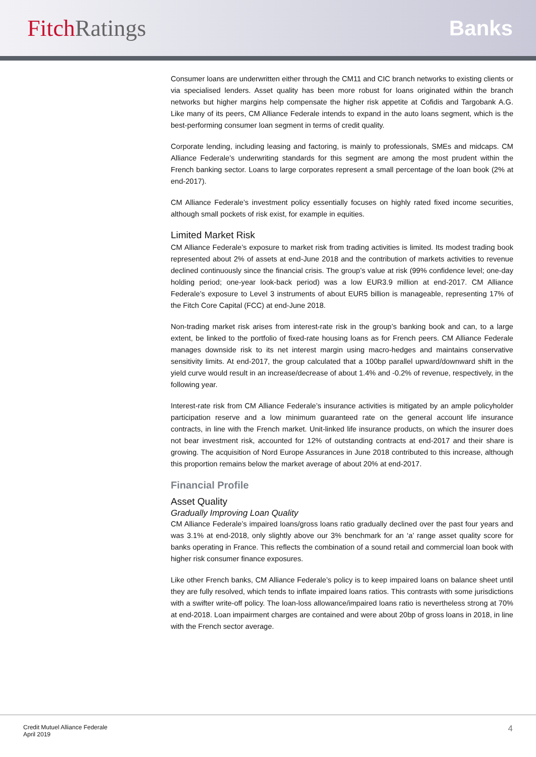Fitch Ratings Banks
Consumer loans are underwritten either through the CM11 and CIC branch networks to existing clients or via specialised lenders. Asset quality has been more robust for loans originated within the branch networks but higher margins help compensate the higher risk appetite at Cofidis and Targobank A.G. Like many of its peers, CM Alliance Federale intends to expand in the auto loans segment, which is the best-performing consumer loan segment in terms of credit quality.
Corporate lending, including leasing and factoring, is mainly to professionals, SMEs and midcaps. CM Alliance Federale’s underwriting standards for this segment are among the most prudent within the French banking sector. Loans to large corporates represent a small percentage of the loan book (2% at end-2017).
CM Alliance Federale’s investment policy essentially focuses on highly rated fixed income securities, although small pockets of risk exist, for example in equities.
Limited Market Risk
CM Alliance Federale’s exposure to market risk from trading activities is limited. Its modest trading book represented about 2% of assets at end-June 2018 and the contribution of markets activities to revenue declined continuously since the financial crisis. The group’s value at risk (99% confidence level; one-day holding period; one-year look-back period) was a low EUR3.9 million at end-2017. CM Alliance Federale’s exposure to Level 3 instruments of about EUR5 billion is manageable, representing 17% of the Fitch Core Capital (FCC) at end-June 2018.
Non-trading market risk arises from interest-rate risk in the group’s banking book and can, to a large extent, be linked to the portfolio of fixed-rate housing loans as for French peers. CM Alliance Federale manages downside risk to its net interest margin using macro-hedges and maintains conservative sensitivity limits. At end-2017, the group calculated that a 100bp parallel upward/downward shift in the yield curve would result in an increase/decrease of about 1.4% and -0.2% of revenue, respectively, in the following year.
Interest-rate risk from CM Alliance Federale’s insurance activities is mitigated by an ample policyholder participation reserve and a low minimum guaranteed rate on the general account life insurance contracts, in line with the French market. Unit-linked life insurance products, on which the insurer does not bear investment risk, accounted for 12% of outstanding contracts at end-2017 and their share is growing. The acquisition of Nord Europe Assurances in June 2018 contributed to this increase, although this proportion remains below the market average of about 20% at end-2017.
Financial Profile
Asset Quality
Gradually Improving Loan Quality
CM Alliance Federale’s impaired loans/gross loans ratio gradually declined over the past four years and was 3.1% at end-2018, only slightly above our 3% benchmark for an ‘a’ range asset quality score for banks operating in France. This reflects the combination of a sound retail and commercial loan book with higher risk consumer finance exposures.
Like other French banks, CM Alliance Federale’s policy is to keep impaired loans on balance sheet until they are fully resolved, which tends to inflate impaired loans ratios. This contrasts with some jurisdictions with a swifter write-off policy. The loan-loss allowance/impaired loans ratio is nevertheless strong at 70% at end-2018. Loan impairment charges are contained and were about 20bp of gross loans in 2018, in line with the French sector average.
Credit Mutuel Alliance Federale
April 2019
4